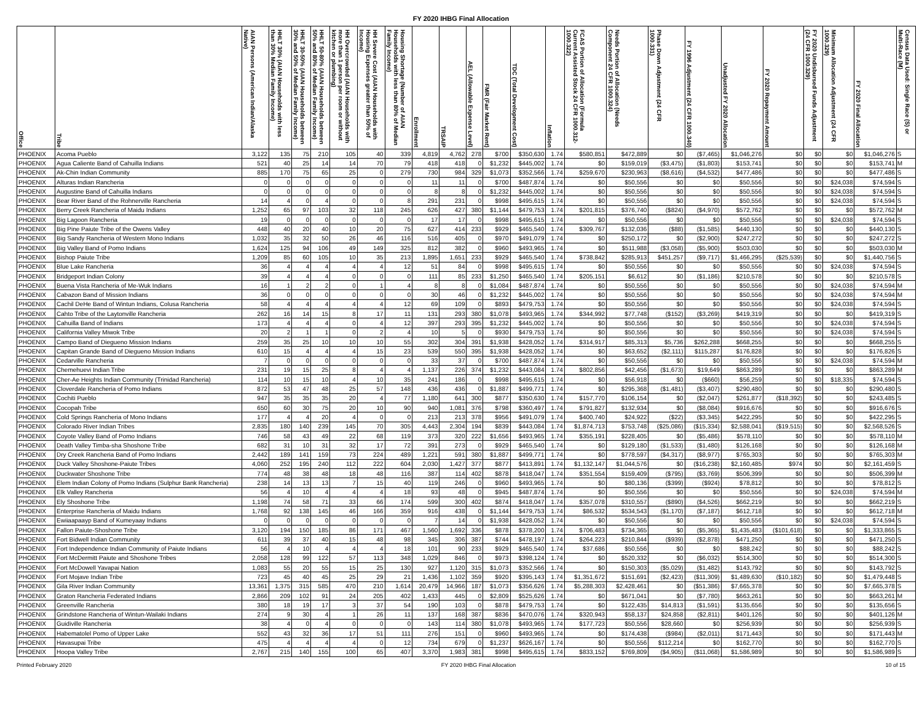FY 2020 IHBG Final Allocation
| Office | Tribe | AIAN Persons (American Indian/Alaska Native) | HHLT 30% (AIAN Households with less than 30% Median Family Income) | HHLT 30-50% (AIAN Households between 30% and 50% of Median Family Income) | HHLT 50-80% (AIAN Households between 50% and 80% of Median Family Income) | HH Overcrowded (AIAN Households with more than 1 person per room or without kitchen or plumbing) | HH Severe Cost (AIAN Households with Housing Expenses greater than 50% of Income) | Housing Shortage (Number of AIAN Households with less than 80% of Median Family Income) | Enrollment | TRSAIP | AEL (Allowable Expense Level) | FMR (Fair Market Rent) | TDC (Total Development Cost) | Inflation | FCAS Portion of Allocation (Formula Current Assisted Stock 24 CFR 1000.312-1000.322) | Needs Portion of Allocation (Needs Component 24 CFR 1000.324) | Phase Down Adjustment (24 CFR 1000.331) | FY 1996 Adjustment (24 CFR 1000.340) | Unadjusted FY 2020 Allocation | FY 2020 Repayment Amount | FY 2020 Undisbursed Funds Adjustment (24 CFR 1000.329) | Minimum Allocation Adjustment (24 CFR 1000.329) | FY 2020 Final Allocation | Census Data Used: Single Race (S) or Multi-Race (M) |
| --- | --- | --- | --- | --- | --- | --- | --- | --- | --- | --- | --- | --- | --- | --- | --- | --- | --- | --- | --- | --- | --- | --- | --- | --- |
| PHOENIX | Acoma Pueblo | 3,122 | 135 | 75 | 210 | 105 | 40 | 339 | 4,819 | 4,762 | 278 | $700 | $350,630 | 1.74 | $580,851 | $472,889 | $0 | ($7,465) | $1,046,276 | $0 | $0 | $0 | $1,046,276 | S |
| PHOENIX | Agua Caliente Band of Cahuilla Indians | 521 | 40 | 25 | 14 | 14 | 70 | 79 | 418 | 418 | 0 | $1,232 | $445,002 | 1.74 | $0 | $159,019 | ($3,475) | ($1,803) | $153,741 | $0 | $0 | $0 | $153,741 | M |
| PHOENIX | Ak-Chin Indian Community | 885 | 170 | 75 | 65 | 25 | 0 | 279 | 730 | 984 | 329 | $1,073 | $352,566 | 1.74 | $259,670 | $230,963 | ($8,616) | ($4,532) | $477,486 | $0 | $0 | $0 | $477,486 | S |
| PHOENIX | Alturas Indian Rancheria | 0 | 0 | 0 | 0 | 0 | 0 | 0 | 11 | 11 | 0 | $700 | $487,874 | 1.74 | $0 | $50,556 | $0 | $0 | $50,556 | $0 | $0 | $24,038 | $74,594 | S |
| PHOENIX | Augustine Band of Cahuilla Indians | 0 | 0 | 0 | 0 | 0 | 0 | 0 | 8 | 8 | 0 | $1,232 | $445,002 | 1.74 | $0 | $50,556 | $0 | $0 | $50,556 | $0 | $0 | $24,038 | $74,594 | S |
| PHOENIX | Bear River Band of the Rohnerville Rancheria | 14 | 4 | 0 | 4 | 0 | 0 | 8 | 291 | 231 | 0 | $998 | $495,615 | 1.74 | $0 | $50,556 | $0 | $0 | $50,556 | $0 | $0 | $24,038 | $74,594 | S |
| PHOENIX | Berry Creek Rancheria of Maidu Indians | 1,252 | 65 | 97 | 103 | 32 | 118 | 245 | 626 | 427 | 380 | $1,144 | $479,753 | 1.74 | $201,815 | $376,740 | ($824) | ($4,970) | $572,762 | $0 | $0 | $0 | $572,762 | M |
| PHOENIX | Big Lagoon Rancheria | 19 | 0 | 0 | 0 | 0 | 0 | 0 | 17 | 17 | 0 | $998 | $495,615 | 1.74 | $0 | $50,556 | $0 | $0 | $50,556 | $0 | $0 | $24,038 | $74,594 | S |
| PHOENIX | Big Pine Paiute Tribe of the Owens Valley | 448 | 40 | 20 | 40 | 10 | 20 | 75 | 627 | 414 | 233 | $929 | $465,540 | 1.74 | $309,767 | $132,036 | ($88) | ($1,585) | $440,130 | $0 | $0 | $0 | $440,130 | S |
| PHOENIX | Big Sandy Rancheria of Western Mono Indians | 1,032 | 35 | 32 | 50 | 26 | 46 | 116 | 516 | 405 | 0 | $970 | $491,079 | 1.74 | $0 | $250,172 | $0 | ($2,900) | $247,272 | $0 | $0 | $0 | $247,272 | S |
| PHOENIX | Big Valley Band of Pomo Indians | 1,624 | 125 | 94 | 106 | 49 | 149 | 325 | 812 | 382 | 0 | $960 | $493,965 | 1.74 | $0 | $511,988 | ($3,058) | ($5,900) | $503,030 | $0 | $0 | $0 | $503,030 | M |
| PHOENIX | Bishop Paiute Tribe | 1,209 | 85 | 60 | 105 | 10 | 35 | 213 | 1,895 | 1,651 | 233 | $929 | $465,540 | 1.74 | $738,842 | $285,913 | $451,257 | ($9,717) | $1,466,295 | ($25,539) | $0 | $0 | $1,440,756 | S |
| PHOENIX | Blue Lake Rancheria | 36 | 4 | 4 | 4 | 4 | 4 | 12 | 51 | 84 | 0 | $998 | $495,615 | 1.74 | $0 | $50,556 | $0 | $0 | $50,556 | $0 | $0 | $24,038 | $74,594 | S |
| PHOENIX | Bridgeport Indian Colony | 39 | 4 | 4 | 4 | 0 | 0 | 0 | 111 | 85 | 233 | $1,250 | $465,540 | 1.74 | $205,151 | $6,612 | $0 | ($1,186) | $210,578 | $0 | $0 | $0 | $210,578 | S |
| PHOENIX | Buena Vista Rancheria of Me-Wuk Indians | 16 | 1 | 2 | 2 | 0 | 1 | 4 | 8 | 8 | 0 | $1,084 | $487,874 | 1.74 | $0 | $50,556 | $0 | $0 | $50,556 | $0 | $0 | $24,038 | $74,594 | M |
| PHOENIX | Cabazon Band of Mission Indians | 36 | 0 | 0 | 0 | 0 | 0 | 0 | 30 | 46 | 0 | $1,232 | $445,002 | 1.74 | $0 | $50,556 | $0 | $0 | $50,556 | $0 | $0 | $24,038 | $74,594 | M |
| PHOENIX | Cachil DeHe Band of Wintun Indians, Colusa Rancheria | 58 | 4 | 4 | 4 | 4 | 4 | 12 | 69 | 109 | 0 | $893 | $479,753 | 1.74 | $0 | $50,556 | $0 | $0 | $50,556 | $0 | $0 | $24,038 | $74,594 | S |
| PHOENIX | Cahto Tribe of the Laytonville Rancheria | 262 | 16 | 14 | 15 | 8 | 17 | 11 | 131 | 293 | 380 | $1,078 | $493,965 | 1.74 | $344,992 | $77,748 | ($152) | ($3,269) | $419,319 | $0 | $0 | $0 | $419,319 | S |
| PHOENIX | Cahuilla Band of Indians | 173 | 4 | 4 | 4 | 0 | 4 | 12 | 397 | 293 | 395 | $1,232 | $445,002 | 1.74 | $0 | $50,556 | $0 | $0 | $50,556 | $0 | $0 | $24,038 | $74,594 | S |
| PHOENIX | California Valley Miwok Tribe | 20 | 2 | 1 | 1 | 0 | 2 | 4 | 10 | 5 | 0 | $930 | $479,753 | 1.74 | $0 | $50,556 | $0 | $0 | $50,556 | $0 | $0 | $24,038 | $74,594 | S |
| PHOENIX | Campo Band of Diegueno Mission Indians | 259 | 35 | 25 | 10 | 10 | 10 | 55 | 302 | 304 | 391 | $1,938 | $428,052 | 1.74 | $314,917 | $85,313 | $5,736 | $262,288 | $668,255 | $0 | $0 | $0 | $668,255 | S |
| PHOENIX | Capitan Grande Band of Diegueno Mission Indians | 610 | 15 | 4 | 4 | 4 | 15 | 23 | 539 | 550 | 395 | $1,938 | $428,052 | 1.74 | $0 | $63,652 | ($2,111) | $115,287 | $176,828 | $0 | $0 | $0 | $176,826 | S |
| PHOENIX | Cedarville Rancheria | 7 | 0 | 0 | 0 | 0 | 0 | 0 | 33 | 37 | 0 | $700 | $487,874 | 1.74 | $0 | $50,556 | $0 | $0 | $50,556 | $0 | $0 | $24,038 | $74,594 | M |
| PHOENIX | Chemehuevi Indian Tribe | 231 | 19 | 15 | 25 | 8 | 4 | 4 | 1,137 | 226 | 374 | $1,232 | $443,084 | 1.74 | $802,856 | $42,456 | ($1,673) | $19,649 | $863,289 | $0 | $0 | $0 | $863,289 | M |
| PHOENIX | Cher-Ae Heights Indian Community (Trinidad Rancheria) | 114 | 10 | 15 | 10 | 4 | 10 | 35 | 241 | 186 | 0 | $998 | $495,615 | 1.74 | $0 | $56,918 | $0 | ($660) | $56,259 | $0 | $0 | $18,335 | $74,594 | S |
| PHOENIX | Cloverdale Rancheria of Pomo Indians | 872 | 53 | 47 | 48 | 25 | 57 | 148 | 436 | 436 | 0 | $1,887 | $499,771 | 1.74 | $0 | $295,368 | ($1,481) | ($3,407) | $290,480 | $0 | $0 | $0 | $290,480 | S |
| PHOENIX | Cochiti Pueblo | 947 | 35 | 35 | 35 | 20 | 4 | 77 | 1,180 | 641 | 300 | $877 | $350,630 | 1.74 | $157,770 | $106,154 | $0 | ($2,047) | $261,877 | ($18,392) | $0 | $0 | $243,485 | S |
| PHOENIX | Cocopah Tribe | 650 | 60 | 30 | 75 | 20 | 10 | 90 | 940 | 1,081 | 376 | $798 | $360,497 | 1.74 | $791,827 | $132,934 | $0 | ($8,084) | $916,676 | $0 | $0 | $0 | $916,676 | S |
| PHOENIX | Cold Springs Rancheria of Mono Indians | 177 | 4 | 4 | 20 | 4 | 0 | 0 | 213 | 213 | 378 | $956 | $491,079 | 1.74 | $400,740 | $24,922 | ($22) | ($3,345) | $422,295 | $0 | $0 | $0 | $422,295 | S |
| PHOENIX | Colorado River Indian Tribes | 2,835 | 180 | 140 | 239 | 145 | 70 | 305 | 4,443 | 2,304 | 194 | $839 | $443,084 | 1.74 | $1,874,713 | $753,748 | ($25,086) | ($15,334) | $2,588,041 | ($19,515) | $0 | $0 | $2,568,526 | S |
| PHOENIX | Coyote Valley Band of Pomo Indians | 746 | 58 | 43 | 49 | 22 | 68 | 119 | 373 | 320 | 222 | $1,656 | $493,965 | 1.74 | $355,191 | $228,405 | $0 | ($5,486) | $578,110 | $0 | $0 | $0 | $578,110 | M |
| PHOENIX | Death Valley Timba-sha Shoshone Tribe | 682 | 31 | 10 | 31 | 32 | 17 | 72 | 391 | 273 | 0 | $929 | $465,540 | 1.74 | $0 | $129,180 | ($1,533) | ($1,480) | $126,168 | $0 | $0 | $0 | $126,168 | M |
| PHOENIX | Dry Creek Rancheria Band of Pomo Indians | 2,442 | 189 | 141 | 159 | 73 | 224 | 489 | 1,221 | 591 | 380 | $1,887 | $499,771 | 1.74 | $0 | $778,597 | ($4,317) | ($8,977) | $765,303 | $0 | $0 | $0 | $765,303 | M |
| PHOENIX | Duck Valley Shoshone-Paiute Tribes | 4,060 | 252 | 195 | 240 | 112 | 222 | 604 | 2,030 | 1,427 | 377 | $877 | $413,891 | 1.74 | $1,132,147 | $1,044,576 | $0 | ($16,238) | $2,160,485 | $974 | $0 | $0 | $2,161,459 | S |
| PHOENIX | Duckwater Shoshone Tribe | 774 | 48 | 38 | 48 | 18 | 48 | 116 | 387 | 114 | 402 | $878 | $418,047 | 1.74 | $351,554 | $159,409 | ($795) | ($3,769) | $506,399 | $0 | $0 | $0 | $506,399 | M |
| PHOENIX | Elem Indian Colony of Pomo Indians (Sulphur Bank Rancheria) | 238 | 14 | 13 | 13 | 7 | 15 | 40 | 119 | 246 | 0 | $960 | $493,965 | 1.74 | $0 | $80,136 | ($399) | ($924) | $78,812 | $0 | $0 | $0 | $78,812 | S |
| PHOENIX | Elk Valley Rancheria | 56 | 4 | 10 | 4 | 4 | 4 | 18 | 93 | 48 | 0 | $945 | $487,874 | 1.74 | $0 | $50,556 | $0 | $0 | $50,556 | $0 | $0 | $24,038 | $74,594 | M |
| PHOENIX | Ely Shoshone Tribe | 1,198 | 74 | 58 | 71 | 33 | 66 | 174 | 599 | 300 | 402 | $874 | $418,047 | 1.74 | $357,078 | $310,557 | ($890) | ($4,526) | $662,219 | $0 | $0 | $0 | $662,219 | S |
| PHOENIX | Enterprise Rancheria of Maidu Indians | 1,768 | 92 | 138 | 145 | 46 | 166 | 359 | 916 | 438 | 0 | $1,144 | $479,753 | 1.74 | $86,532 | $534,543 | ($1,170) | ($7,187) | $612,718 | $0 | $0 | $0 | $612,718 | M |
| PHOENIX | Ewiiaapaayp Band of Kumeyaay Indians | 0 | 0 | 0 | 0 | 0 | 0 | 0 | 7 | 14 | 0 | $1,938 | $428,052 | 1.74 | $0 | $50,556 | $0 | $0 | $50,556 | $0 | $0 | $24,038 | $74,594 | S |
| PHOENIX | Fallon Paiute-Shoshone Tribe | 3,120 | 194 | 150 | 185 | 86 | 171 | 467 | 1,560 | 1,692 | 336 | $878 | $378,200 | 1.74 | $706,483 | $734,365 | $0 | ($5,365) | $1,435,483 | ($101,618) | $0 | $0 | $1,333,865 | S |
| PHOENIX | Fort Bidwell Indian Community | 611 | 39 | 37 | 40 | 15 | 48 | 98 | 345 | 306 | 387 | $744 | $478,197 | 1.74 | $264,223 | $210,844 | ($939) | ($2,878) | $471,250 | $0 | $0 | $0 | $471,250 | S |
| PHOENIX | Fort Independence Indian Community of Paiute Indians | 56 | 4 | 10 | 4 | 4 | 4 | 18 | 101 | 90 | 233 | $929 | $465,540 | 1.74 | $37,686 | $50,556 | $0 | $0 | $88,242 | $0 | $0 | $0 | $88,242 | S |
| PHOENIX | Fort McDermitt Paiute and Shoshone Tribes | 2,058 | 128 | 99 | 122 | 57 | 113 | 348 | 1,029 | 846 | 0 | $973 | $398,124 | 1.74 | $0 | $520,332 | $0 | ($6,032) | $514,300 | $0 | $0 | $0 | $514,300 | S |
| PHOENIX | Fort McDowell Yavapai Nation | 1,083 | 55 | 20 | 55 | 15 | 25 | 130 | 927 | 1,120 | 315 | $1,073 | $352,566 | 1.74 | $0 | $150,303 | ($5,029) | ($1,482) | $143,792 | $0 | $0 | $0 | $143,792 | S |
| PHOENIX | Fort Mojave Indian Tribe | 723 | 45 | 40 | 45 | 25 | 29 | 21 | 1,436 | 1,102 | 359 | $920 | $395,143 | 1.74 | $1,351,672 | $151,691 | ($2,423) | ($11,309) | $1,489,630 | ($10,182) | $0 | $0 | $1,479,448 | S |
| PHOENIX | Gila River Indian Community | 13,361 | 1,375 | 315 | 585 | 470 | 210 | 1,614 | 20,479 | 14,966 | 187 | $1,073 | $356,626 | 1.74 | $5,288,303 | $2,428,461 | $0 | ($51,386) | $7,665,378 | $0 | $0 | $0 | $7,665,378 | S |
| PHOENIX | Graton Rancheria Federated Indians | 2,866 | 209 | 102 | 91 | 24 | 205 | 402 | 1,433 | 445 | 0 | $2,809 | $525,626 | 1.74 | $0 | $671,041 | $0 | ($7,780) | $663,261 | $0 | $0 | $0 | $663,261 | M |
| PHOENIX | Greenville Rancheria | 380 | 18 | 19 | 17 | 3 | 37 | 54 | 190 | 103 | 0 | $878 | $479,753 | 1.74 | $0 | $122,435 | $14,813 | ($1,591) | $135,656 | $0 | $0 | $0 | $135,656 | S |
| PHOENIX | Grindstone Rancheria of Wintun-Wailaki Indians | 274 | 9 | 30 | 4 | 1 | 26 | 11 | 137 | 168 | 387 | $836 | $470,076 | 1.74 | $320,943 | $58,137 | $24,858 | ($2,811) | $401,126 | $0 | $0 | $0 | $401,126 | M |
| PHOENIX | Guidiville Rancheria | 38 | 4 | 0 | 4 | 0 | 0 | 0 | 143 | 114 | 380 | $1,078 | $493,965 | 1.74 | $177,723 | $50,556 | $28,660 | $0 | $256,939 | $0 | $0 | $0 | $256,939 | S |
| PHOENIX | Habematolel Pomo of Upper Lake | 552 | 43 | 32 | 36 | 17 | 51 | 111 | 276 | 151 | 0 | $960 | $493,965 | 1.74 | $0 | $174,438 | ($984) | ($2,011) | $171,443 | $0 | $0 | $0 | $171,443 | M |
| PHOENIX | Havasupai Tribe | 475 | 4 | 4 | 4 | 4 | 0 | 12 | 734 | 679 | 0 | $1,237 | $626,167 | 1.74 | $0 | $50,556 | $112,214 | $0 | $162,770 | $0 | $0 | $0 | $162,770 | S |
| PHOENIX | Hoopa Valley Tribe | 2,767 | 215 | 140 | 155 | 100 | 65 | 407 | 3,370 | 1,983 | 381 | $998 | $495,615 | 1.74 | $833,152 | $769,809 | ($4,905) | ($11,068) | $1,586,989 | $0 | $0 | $0 | $1,586,989 | S |
Printed February 2020 FY 2020 IHBG Final Allocation 10 of 15